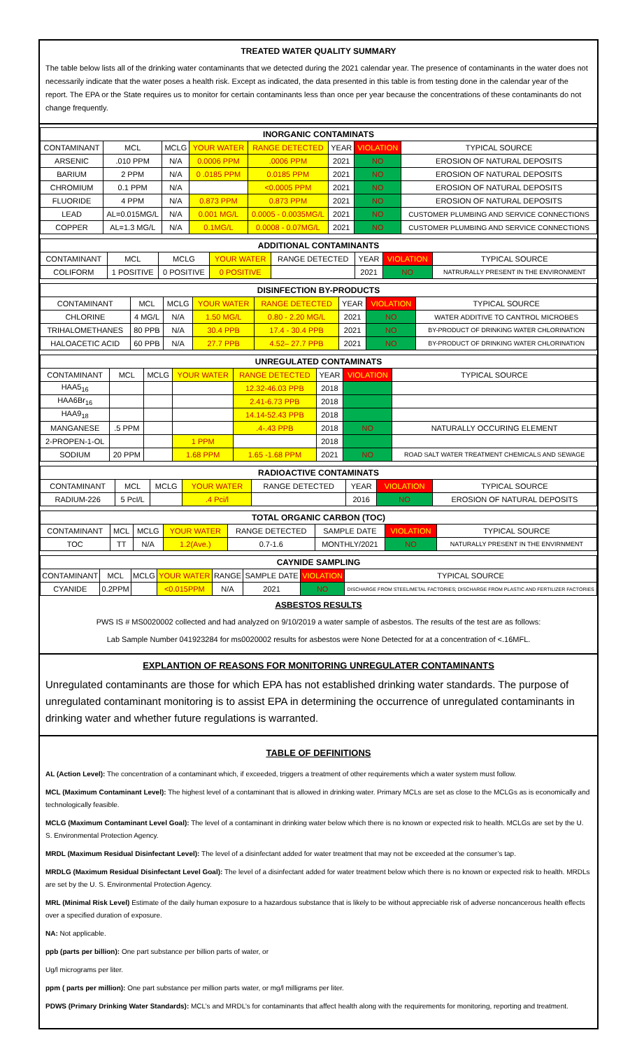TREATED WATER QUALITY SUMMARY
The table below lists all of the drinking water contaminants that we detected during the 2021 calendar year. The presence of contaminants in the water does not necessarily indicate that the water poses a health risk. Except as indicated, the data presented in this table is from testing done in the calendar year of the report. The EPA or the State requires us to monitor for certain contaminants less than once per year because the concentrations of these contaminants do not change frequently.
| INORGANIC CONTAMINATS | | | | | | | |
| --- | --- | --- | --- | --- | --- | --- | --- |
| CONTAMINANT | MCL | MCLG | YOUR WATER | RANGE DETECTED | YEAR | VIOLATION | TYPICAL SOURCE |
| ARSENIC | .010 PPM | N/A | 0.0006 PPM | .0006 PPM | 2021 | NO | EROSION OF NATURAL DEPOSITS |
| BARIUM | 2 PPM | N/A | 0 .0185 PPM | 0.0185 PPM | 2021 | NO | EROSION OF NATURAL DEPOSITS |
| CHROMIUM | 0.1 PPM | N/A | | <0.0005 PPM | 2021 | NO | EROSION OF NATURAL DEPOSITS |
| FLUORIDE | 4 PPM | N/A | 0.873 PPM | 0.873 PPM | 2021 | NO | EROSION OF NATURAL DEPOSITS |
| LEAD | AL=0.015MG/L | N/A | 0.001 MG/L | 0.0005 - 0.0035MG/L | 2021 | NO | CUSTOMER PLUMBING AND SERVICE CONNECTIONS |
| COPPER | AL=1.3 MG/L | N/A | 0.1MG/L | 0.0008 - 0.07MG/L | 2021 | NO | CUSTOMER PLUMBING AND SERVICE CONNECTIONS |
| ADDITIONAL CONTAMINANTS | | | | | | | |
| --- | --- | --- | --- | --- | --- | --- | --- |
| CONTAMINANT | MCL | MCLG | YOUR WATER | RANGE DETECTED | YEAR | VIOLATION | TYPICAL SOURCE |
| COLIFORM | 1 POSITIVE | 0 POSITIVE | 0 POSITIVE | | 2021 | NO | NATRURALLY PRESENT IN THE ENVIRONMENT |
| DISINFECTION BY-PRODUCTS | | | | | | | |
| --- | --- | --- | --- | --- | --- | --- | --- |
| CONTAMINANT | MCL | MCLG | YOUR WATER | RANGE DETECTED | YEAR | VIOLATION | TYPICAL SOURCE |
| CHLORINE | 4 MG/L | N/A | 1.50 MG/L | 0.80 - 2.20 MG/L | 2021 | NO | WATER ADDITIVE TO CANTROL MICROBES |
| TRIHALOMETHANES | 80 PPB | N/A | 30.4 PPB | 17.4 - 30.4 PPB | 2021 | NO | BY-PRODUCT OF DRINKING WATER CHLORINATION |
| HALOACETIC ACID | 60 PPB | N/A | 27.7 PPB | 4.52– 27.7 PPB | 2021 | NO | BY-PRODUCT OF DRINKING WATER CHLORINATION |
| UNREGULATED CONTAMINATS | | | | | | | |
| --- | --- | --- | --- | --- | --- | --- | --- |
| CONTAMINANT | MCL | MCLG | YOUR WATER | RANGE DETECTED | YEAR | VIOLATION | TYPICAL SOURCE |
| HAA5<sub>16</sub> | | | | 12.32-46.03 PPB | 2018 | | |
| HAA6Br<sub>16</sub> | | | | 2.41-6.73 PPB | 2018 | | |
| HAA9<sub>18</sub> | | | | 14.14-52.43 PPB | 2018 | | |
| MANGANESE | .5 PPM | | | .4-.43 PPB | 2018 | NO | NATURALLY OCCURING ELEMENT |
| 2-PROPEN-1-OL | | | 1 PPM | | 2018 | | |
| SODIUM | 20 PPM | | 1.68 PPM | 1.65 -1.68 PPM | 2021 | NO | ROAD SALT WATER TREATMENT CHEMICALS AND SEWAGE |
| RADIOACTIVE CONTAMINATS | | | | | | | |
| --- | --- | --- | --- | --- | --- | --- | --- |
| CONTAMINANT | MCL | MCLG | YOUR WATER | RANGE DETECTED | YEAR | VIOLATION | TYPICAL SOURCE |
| RADIUM-226 | 5 PcI/L | | .4 Pci/l | | 2016 | NO | EROSION OF NATURAL DEPOSITS |
| TOTAL ORGANIC CARBON (TOC) | | | | | | | |
| --- | --- | --- | --- | --- | --- | --- | --- |
| CONTAMINANT | MCL | MCLG | YOUR WATER | RANGE DETECTED | SAMPLE DATE | VIOLATION | TYPICAL SOURCE |
| TOC | TT | N/A | 1.2(Ave.) | 0.7-1.6 | MONTHLY/2021 | NO | NATURALLY PRESENT IN THE ENVIRNMENT |
| CAYNIDE SAMPLING | | | | | | | |
| --- | --- | --- | --- | --- | --- | --- | --- |
| CONTAMINANT | MCL | MCLG | YOUR WATER | RANGE | SAMPLE DATE | VIOLATION | TYPICAL SOURCE |
| CYANIDE | 0.2PPM | | <0.015PPM | N/A | 2021 | NO | DISCHARGE FROM STEEL/METAL FACTORIES; DISCHARGE FROM PLASTIC AND FERTILIZER FACTORIES |
ASBESTOS RESULTS
PWS IS # MS0020002 collected and had analyzed on 9/10/2019 a water sample of asbestos. The results of the test are as follows:
Lab Sample Number 041923284 for ms0020002 results for asbestos were None Detected for at a concentration of <.16MFL.
EXPLANTION OF REASONS FOR MONITORING UNREGULATER CONTAMINANTS
Unregulated contaminants are those for which EPA has not established drinking water standards. The purpose of unregulated contaminant monitoring is to assist EPA in determining the occurrence of unregulated contaminants in drinking water and whether future regulations is warranted.
TABLE OF DEFINITIONS
AL (Action Level): The concentration of a contaminant which, if exceeded, triggers a treatment of other requirements which a water system must follow.
MCL (Maximum Contaminant Level): The highest level of a contaminant that is allowed in drinking water. Primary MCLs are set as close to the MCLGs as is economically and technologically feasible.
MCLG (Maximum Contaminant Level Goal): The level of a contaminant in drinking water below which there is no known or expected risk to health. MCLGs are set by the U. S. Environmental Protection Agency.
MRDL (Maximum Residual Disinfectant Level): The level of a disinfectant added for water treatment that may not be exceeded at the consumer’s tap.
MRDLG (Maximum Residual Disinfectant Level Goal): The level of a disinfectant added for water treatment below which there is no known or expected risk to health. MRDLs are set by the U. S. Environmental Protection Agency.
MRL (Minimal Risk Level) Estimate of the daily human exposure to a hazardous substance that is likely to be without appreciable risk of adverse noncancerous health effects over a specified duration of exposure.
NA: Not applicable.
ppb (parts per billion): One part substance per billion parts of water, or
Ug/l micrograms per liter.
ppm ( parts per million): One part substance per million parts water, or mg/l milligrams per liter.
PDWS (Primary Drinking Water Standards): MCL’s and MRDL’s for contaminants that affect health along with the requirements for monitoring, reporting and treatment.